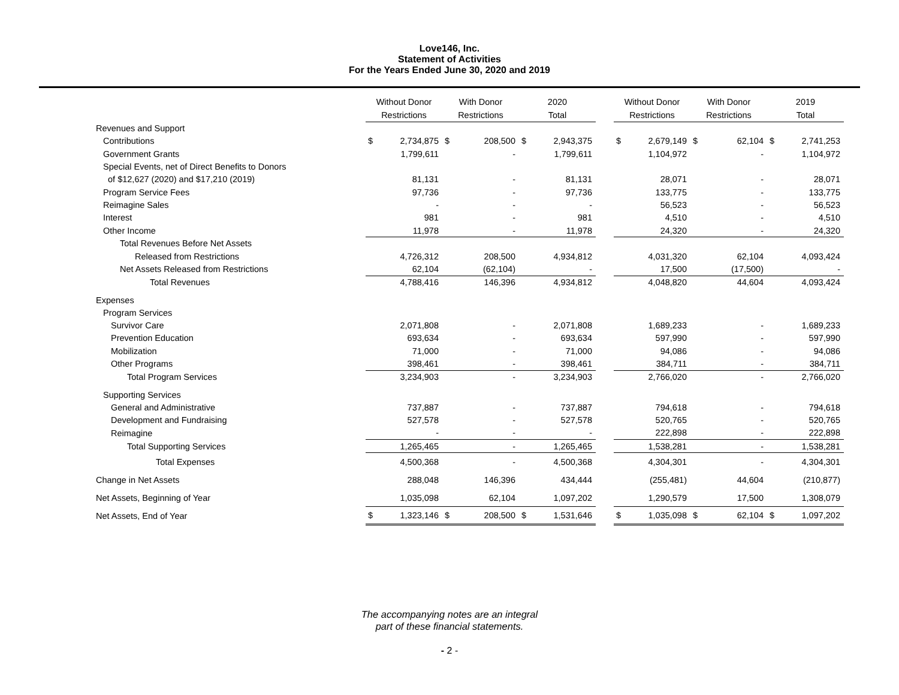Love146, Inc.
Statement of Activities
For the Years Ended June 30, 2020 and 2019
| | Without Donor Restrictions | | | With Donor Restrictions | | | 2020 Total | | | Without Donor Restrictions | | | With Donor Restrictions | | | 2019 Total | |
| --- | --- | --- | --- | --- | --- | --- | --- | --- | --- | --- | --- | --- | --- | --- | --- | --- | --- |
| Revenues and Support | | | | | | | | | | | | | | | | | |
| Contributions | $ | 2,734,875 | | $ | 208,500 | | $ | 2,943,375 | | $ | 2,679,149 | | $ | 62,104 | | $ | 2,741,253 |
| Government Grants | | 1,799,611 | | | - | | | 1,799,611 | | | 1,104,972 | | | - | | | 1,104,972 |
| Special Events, net of Direct Benefits to Donors | | | | | | | | | | | | | | | | | |
| of $12,627 (2020) and $17,210 (2019) | | 81,131 | | | - | | | 81,131 | | | 28,071 | | | - | | | 28,071 |
| Program Service Fees | | 97,736 | | | - | | | 97,736 | | | 133,775 | | | - | | | 133,775 |
| Reimagine Sales | | - | | | - | | | - | | | 56,523 | | | - | | | 56,523 |
| Interest | | 981 | | | - | | | 981 | | | 4,510 | | | - | | | 4,510 |
| Other Income | | 11,978 | | | - | | | 11,978 | | | 24,320 | | | - | | | 24,320 |
| Total Revenues Before Net Assets | | | | | | | | | | | | | | | | | |
| Released from Restrictions | | 4,726,312 | | | 208,500 | | | 4,934,812 | | | 4,031,320 | | | 62,104 | | | 4,093,424 |
| Net Assets Released from Restrictions | | 62,104 | | | (62,104) | | | - | | | 17,500 | | | (17,500) | | | - |
| Total Revenues | | 4,788,416 | | | 146,396 | | | 4,934,812 | | | 4,048,820 | | | 44,604 | | | 4,093,424 |
| Expenses | | | | | | | | | | | | | | | | | |
| Program Services | | | | | | | | | | | | | | | | | |
| Survivor Care | | 2,071,808 | | | - | | | 2,071,808 | | | 1,689,233 | | | - | | | 1,689,233 |
| Prevention Education | | 693,634 | | | - | | | 693,634 | | | 597,990 | | | - | | | 597,990 |
| Mobilization | | 71,000 | | | - | | | 71,000 | | | 94,086 | | | - | | | 94,086 |
| Other Programs | | 398,461 | | | - | | | 398,461 | | | 384,711 | | | - | | | 384,711 |
| Total Program Services | | 3,234,903 | | | - | | | 3,234,903 | | | 2,766,020 | | | - | | | 2,766,020 |
| Supporting Services | | | | | | | | | | | | | | | | | |
| General and Administrative | | 737,887 | | | - | | | 737,887 | | | 794,618 | | | - | | | 794,618 |
| Development and Fundraising | | 527,578 | | | - | | | 527,578 | | | 520,765 | | | - | | | 520,765 |
| Reimagine | | - | | | - | | | - | | | 222,898 | | | - | | | 222,898 |
| Total Supporting Services | | 1,265,465 | | | - | | | 1,265,465 | | | 1,538,281 | | | - | | | 1,538,281 |
| Total Expenses | | 4,500,368 | | | - | | | 4,500,368 | | | 4,304,301 | | | - | | | 4,304,301 |
| Change in Net Assets | | 288,048 | | | 146,396 | | | 434,444 | | | (255,481) | | | 44,604 | | | (210,877) |
| Net Assets, Beginning of Year | | 1,035,098 | | | 62,104 | | | 1,097,202 | | | 1,290,579 | | | 17,500 | | | 1,308,079 |
| Net Assets, End of Year | $ | 1,323,146 | | $ | 208,500 | | $ | 1,531,646 | | $ | 1,035,098 | | $ | 62,104 | | $ | 1,097,202 |
The accompanying notes are an integral
part of these financial statements.
- 2 -